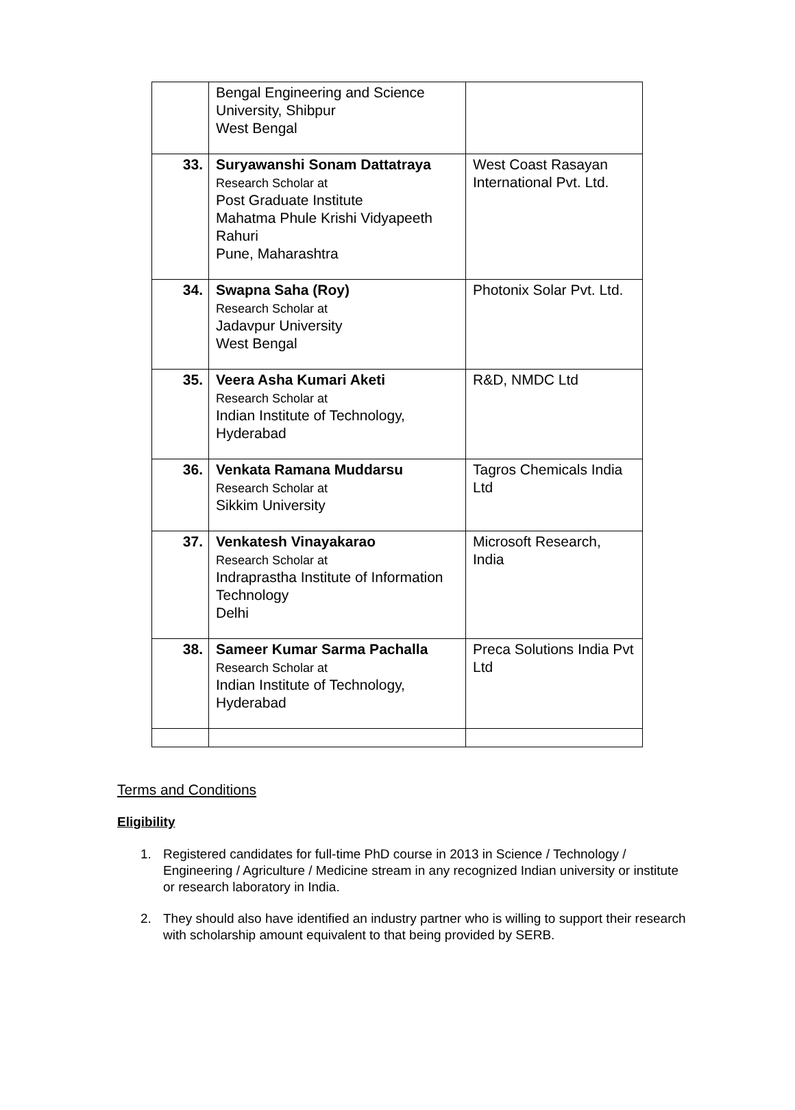| | Bengal Engineering and Science University, Shibpur West Bengal | |
| 33. | Suryawanshi Sonam Dattatraya Research Scholar at Post Graduate Institute Mahatma Phule Krishi Vidyapeeth Rahuri Pune, Maharashtra | West Coast Rasayan International Pvt. Ltd. |
| 34. | Swapna Saha (Roy) Research Scholar at Jadavpur University West Bengal | Photonix Solar Pvt. Ltd. |
| 35. | Veera Asha Kumari Aketi Research Scholar at Indian Institute of Technology, Hyderabad | R&D, NMDC Ltd |
| 36. | Venkata Ramana Muddarsu Research Scholar at Sikkim University | Tagros Chemicals India Ltd |
| 37. | Venkatesh Vinayakarao Research Scholar at Indraprastha Institute of Information Technology Delhi | Microsoft Research, India |
| 38. | Sameer Kumar Sarma Pachalla Research Scholar at Indian Institute of Technology, Hyderabad | Preca Solutions India Pvt Ltd |
Terms and Conditions
Eligibility
1. Registered candidates for full-time PhD course in 2013 in Science / Technology / Engineering / Agriculture / Medicine stream in any recognized Indian university or institute or research laboratory in India.
2. They should also have identified an industry partner who is willing to support their research with scholarship amount equivalent to that being provided by SERB.